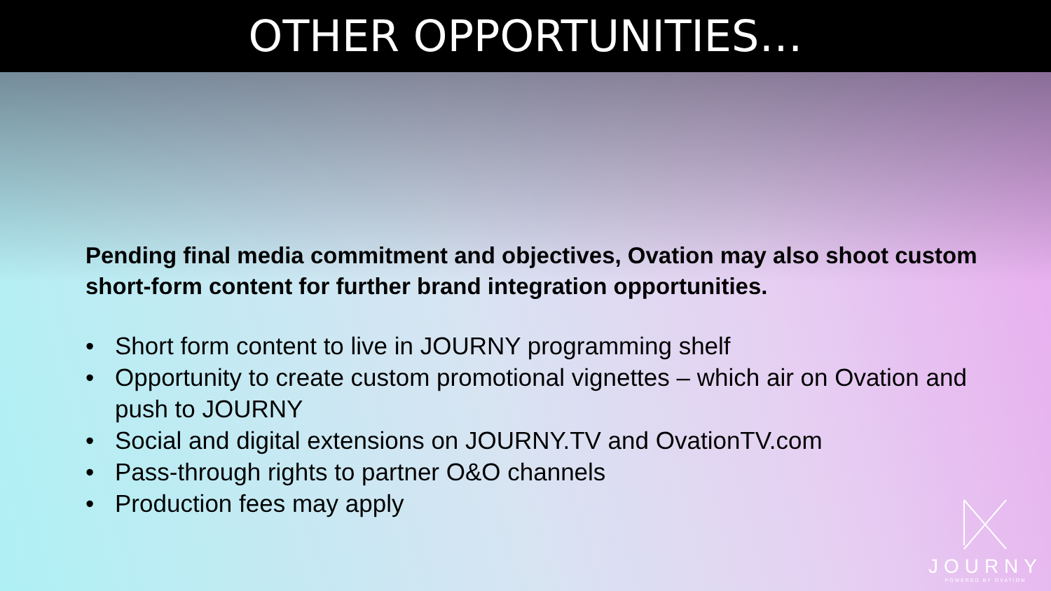OTHER OPPORTUNITIES…
Pending final media commitment and objectives, Ovation may also shoot custom short-form content for further brand integration opportunities.
• Short form content to live in JOURNY programming shelf
• Opportunity to create custom promotional vignettes – which air on Ovation and push to JOURNY
• Social and digital extensions on JOURNY.TV and OvationTV.com
• Pass-through rights to partner O&O channels
• Production fees may apply
JOURNY
POWERED BY OVATION